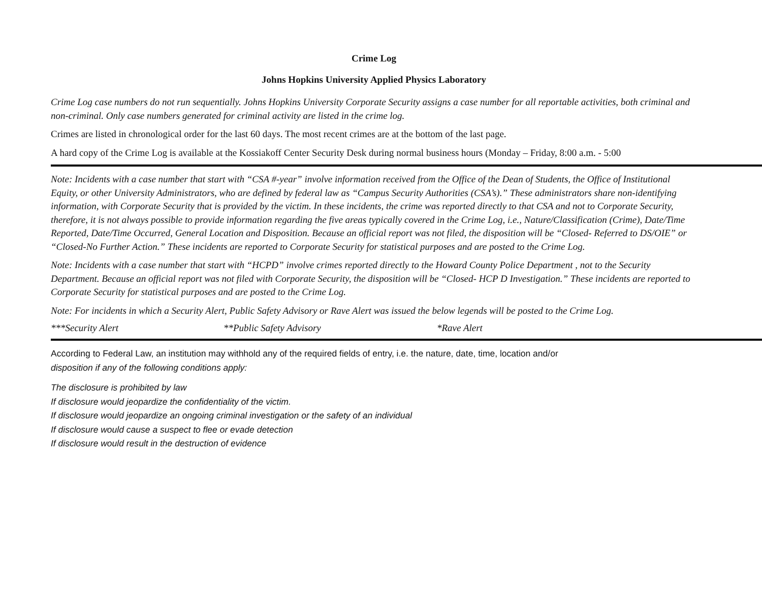Crime Log
Johns Hopkins University Applied Physics Laboratory
Crime Log case numbers do not run sequentially. Johns Hopkins University Corporate Security assigns a case number for all reportable activities, both criminal and non-criminal. Only case numbers generated for criminal activity are listed in the crime log.
Crimes are listed in chronological order for the last 60 days. The most recent crimes are at the bottom of the last page.
A hard copy of the Crime Log is available at the Kossiakoff Center Security Desk during normal business hours (Monday – Friday, 8:00 a.m. - 5:00
Note: Incidents with a case number that start with “CSA #-year” involve information received from the Office of the Dean of Students, the Office of Institutional Equity, or other University Administrators, who are defined by federal law as “Campus Security Authorities (CSA’s).” These administrators share non-identifying information, with Corporate Security that is provided by the victim. In these incidents, the crime was reported directly to that CSA and not to Corporate Security, therefore, it is not always possible to provide information regarding the five areas typically covered in the Crime Log, i.e., Nature/Classification (Crime), Date/Time Reported, Date/Time Occurred, General Location and Disposition. Because an official report was not filed, the disposition will be “Closed- Referred to DS/OIE” or “Closed-No Further Action.” These incidents are reported to Corporate Security for statistical purposes and are posted to the Crime Log.
Note: Incidents with a case number that start with “HCPD” involve crimes reported directly to the Howard County Police Department , not to the Security Department. Because an official report was not filed with Corporate Security, the disposition will be “Closed- HCP D Investigation.” These incidents are reported to Corporate Security for statistical purposes and are posted to the Crime Log.
Note: For incidents in which a Security Alert, Public Safety Advisory or Rave Alert was issued the below legends will be posted to the Crime Log.
***Security Alert **Public Safety Advisory *Rave Alert
According to Federal Law, an institution may withhold any of the required fields of entry, i.e. the nature, date, time, location and/or
disposition if any of the following conditions apply:
The disclosure is prohibited by law
If disclosure would jeopardize the confidentiality of the victim.
If disclosure would jeopardize an ongoing criminal investigation or the safety of an individual
If disclosure would cause a suspect to flee or evade detection
If disclosure would result in the destruction of evidence